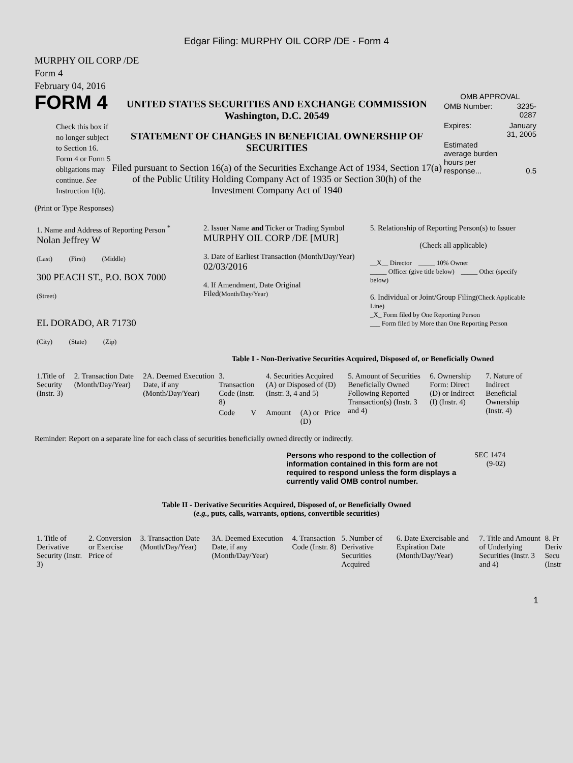Edgar Filing: MURPHY OIL CORP /DE - Form 4
MURPHY OIL CORP /DE
Form 4
February 04, 2016
FORM 4
Check this box if no longer subject to Section 16. Form 4 or Form 5 obligations may continue. See Instruction 1(b).
UNITED STATES SECURITIES AND EXCHANGE COMMISSION
Washington, D.C. 20549
STATEMENT OF CHANGES IN BENEFICIAL OWNERSHIP OF SECURITIES
Filed pursuant to Section 16(a) of the Securities Exchange Act of 1934, Section 17(a) of the Public Utility Holding Company Act of 1935 or Section 30(h) of the Investment Company Act of 1940
OMB APPROVAL
| OMB Number: | 3235-0287 |
| Expires: | January 31, 2005 |
| Estimated average burden hours per response... | 0.5 |
(Print or Type Responses)
| 1. Name and Address of Reporting Person <sup>*</sup> Nolan Jeffrey W (Last) (First) (Middle) 300 PEACH ST., P.O. BOX 7000 (Street) EL DORADO, AR 71730 (City) (State) (Zip) | 2. Issuer Name and Ticker or Trading Symbol MURPHY OIL CORP /DE [MUR] 3. Date of Earliest Transaction (Month/Day/Year) 02/03/2016 4. If Amendment, Date Original Filed (Month/Day/Year) | 5. Relationship of Reporting Person(s) to Issuer (Check all applicable) __X__ Director _____ 10% Owner _____ Officer (give title below) _____ Other (specify below) 6. Individual or Joint/Group Filing (Check Applicable Line) _X_ Form filed by One Reporting Person ___ Form filed by More than One Reporting Person |
Table I - Non-Derivative Securities Acquired, Disposed of, or Beneficially Owned
| 1.Title of Security (Instr. 3) | 2. Transaction Date (Month/Day/Year) | 2A. Deemed Execution Date, if any (Month/Day/Year) | 3. Transaction Code (Instr. 8) | | 4. Securities Acquired (A) or Disposed of (D) (Instr. 3, 4 and 5) | | | 5. Amount of Securities Beneficially Owned Following Reported Transaction(s) (Instr. 3 and 4) | 6. Ownership Form: Direct (D) or Indirect (I) (Instr. 4) | 7. Nature of Indirect Beneficial Ownership (Instr. 4) |
| --- | --- | --- | --- | --- | --- | --- | --- | --- | --- | --- |
| | | | Code | V | Amount | (A) or (D) | Price | | | |
Reminder: Report on a separate line for each class of securities beneficially owned directly or indirectly.
Persons who respond to the collection of information contained in this form are not required to respond unless the form displays a currently valid OMB control number.
SEC 1474
(9-02)
Table II - Derivative Securities Acquired, Disposed of, or Beneficially Owned
(e.g., puts, calls, warrants, options, convertible securities)
| 1. Title of Derivative Security (Instr. 3) | 2. Conversion or Exercise Price of | 3. Transaction Date (Month/Day/Year) | 3A. Deemed Execution Date, if any (Month/Day/Year) | 4. Transaction Code (Instr. 8) | 5. Number of Derivative Securities Acquired | 6. Date Exercisable and Expiration Date (Month/Day/Year) | 7. Title and Amount of Underlying Securities (Instr. 3 and 4) | 8. Pr Deriv Secu (Instr |
| --- | --- | --- | --- | --- | --- | --- | --- | --- |
1